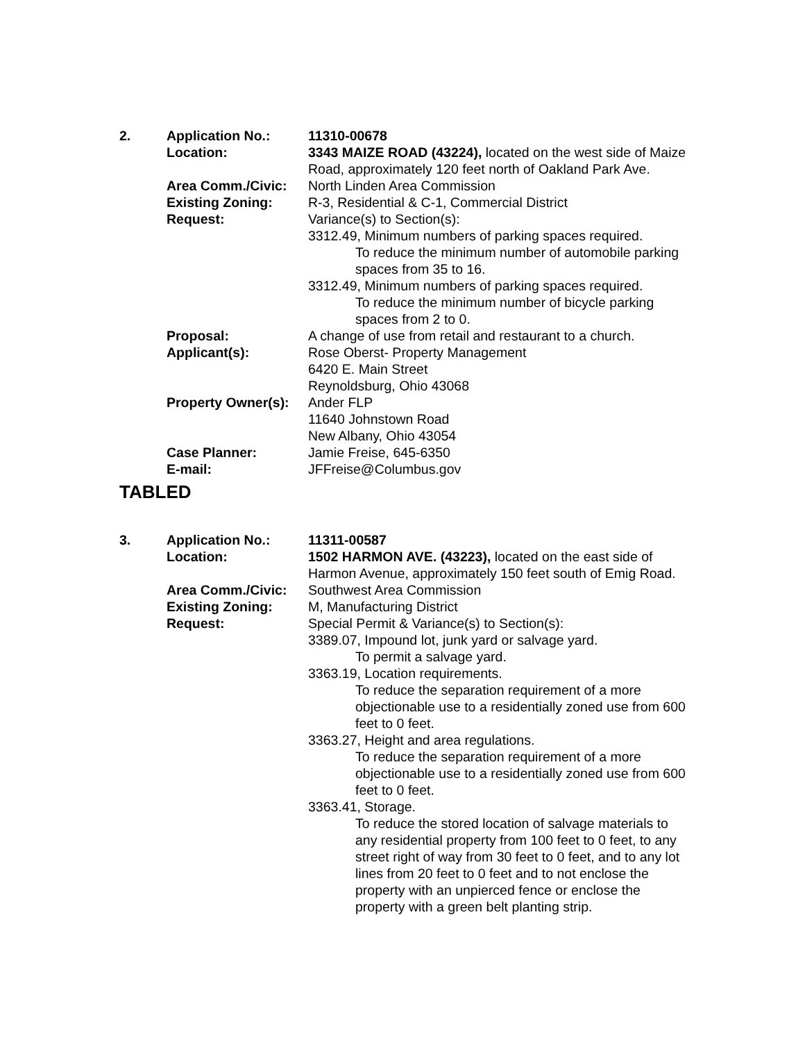| 2. | Application No.: | 11310-00678 |
| | Location: | 3343 MAIZE ROAD (43224), located on the west side of Maize Road, approximately 120 feet north of Oakland Park Ave. |
| | Area Comm./Civic: | North Linden Area Commission |
| | Existing Zoning: | R-3, Residential & C-1, Commercial District |
| | Request: | Variance(s) to Section(s): 3312.49, Minimum numbers of parking spaces required. To reduce the minimum number of automobile parking spaces from 35 to 16. 3312.49, Minimum numbers of parking spaces required. To reduce the minimum number of bicycle parking spaces from 2 to 0. |
| | Proposal: | A change of use from retail and restaurant to a church. |
| | Applicant(s): | Rose Oberst- Property Management 6420 E. Main Street Reynoldsburg, Ohio 43068 |
| | Property Owner(s): | Ander FLP 11640 Johnstown Road New Albany, Ohio 43054 |
| | Case Planner: | Jamie Freise, 645-6350 |
| | E-mail: | JFFreise@Columbus.gov |
TABLED
| 3. | Application No.: | 11311-00587 |
| | Location: | 1502 HARMON AVE. (43223), located on the east side of Harmon Avenue, approximately 150 feet south of Emig Road. |
| | Area Comm./Civic: | Southwest Area Commission |
| | Existing Zoning: | M, Manufacturing District |
| | Request: | Special Permit & Variance(s) to Section(s): 3389.07, Impound lot, junk yard or salvage yard. To permit a salvage yard. 3363.19, Location requirements. To reduce the separation requirement of a more objectionable use to a residentially zoned use from 600 feet to 0 feet. 3363.27, Height and area regulations. To reduce the separation requirement of a more objectionable use to a residentially zoned use from 600 feet to 0 feet. 3363.41, Storage. To reduce the stored location of salvage materials to any residential property from 100 feet to 0 feet, to any street right of way from 30 feet to 0 feet, and to any lot lines from 20 feet to 0 feet and to not enclose the property with an unpierced fence or enclose the property with a green belt planting strip. |